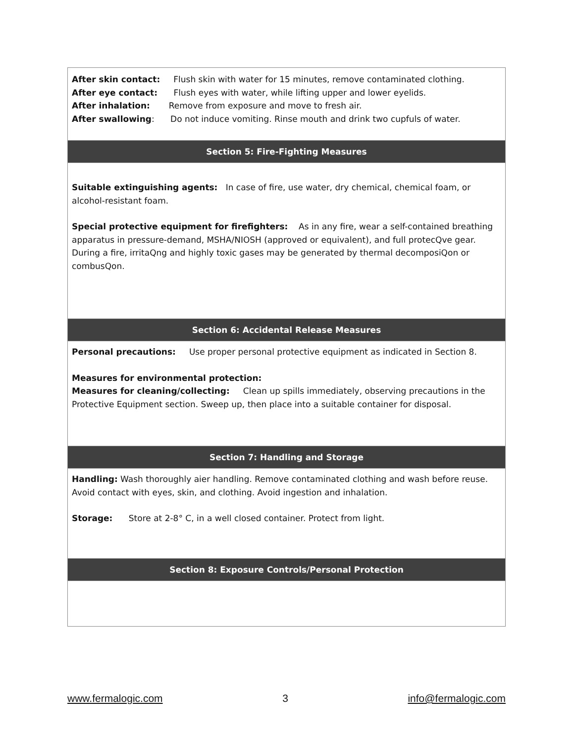| After skin contact: Flush skin with water for 15 minutes, remove contaminated clothing. After eye contact: Flush eyes with water, while lifting upper and lower eyelids. After inhalation: Remove from exposure and move to fresh air. After swallowing : Do not induce vomiting. Rinse mouth and drink two cupfuls of water. |
| Section 5: Fire-Fighting Measures |
| Suitable extinguishing agents: In case of fire, use water, dry chemical, chemical foam, or alcohol-resistant foam. Special protective equipment for firefighters: As in any fire, wear a self-contained breathing apparatus in pressure-demand, MSHA/NIOSH (approved or equivalent), and full protecQve gear. During a fire, irritaQng and highly toxic gases may be generated by thermal decomposiQon or combusQon. |
| Section 6: Accidental Release Measures |
| Personal precautions: Use proper personal protective equipment as indicated in Section 8. Measures for environmental protection: Measures for cleaning/collecting: Clean up spills immediately, observing precautions in the Protective Equipment section. Sweep up, then place into a suitable container for disposal. |
| Section 7: Handling and Storage |
| Handling: Wash thoroughly aier handling. Remove contaminated clothing and wash before reuse. Avoid contact with eyes, skin, and clothing. Avoid ingestion and inhalation. Storage: Store at 2-8° C, in a well closed container. Protect from light. |
| Section 8: Exposure Controls/Personal Protection |
www.fermalogic.com 3 info@fermalogic.com